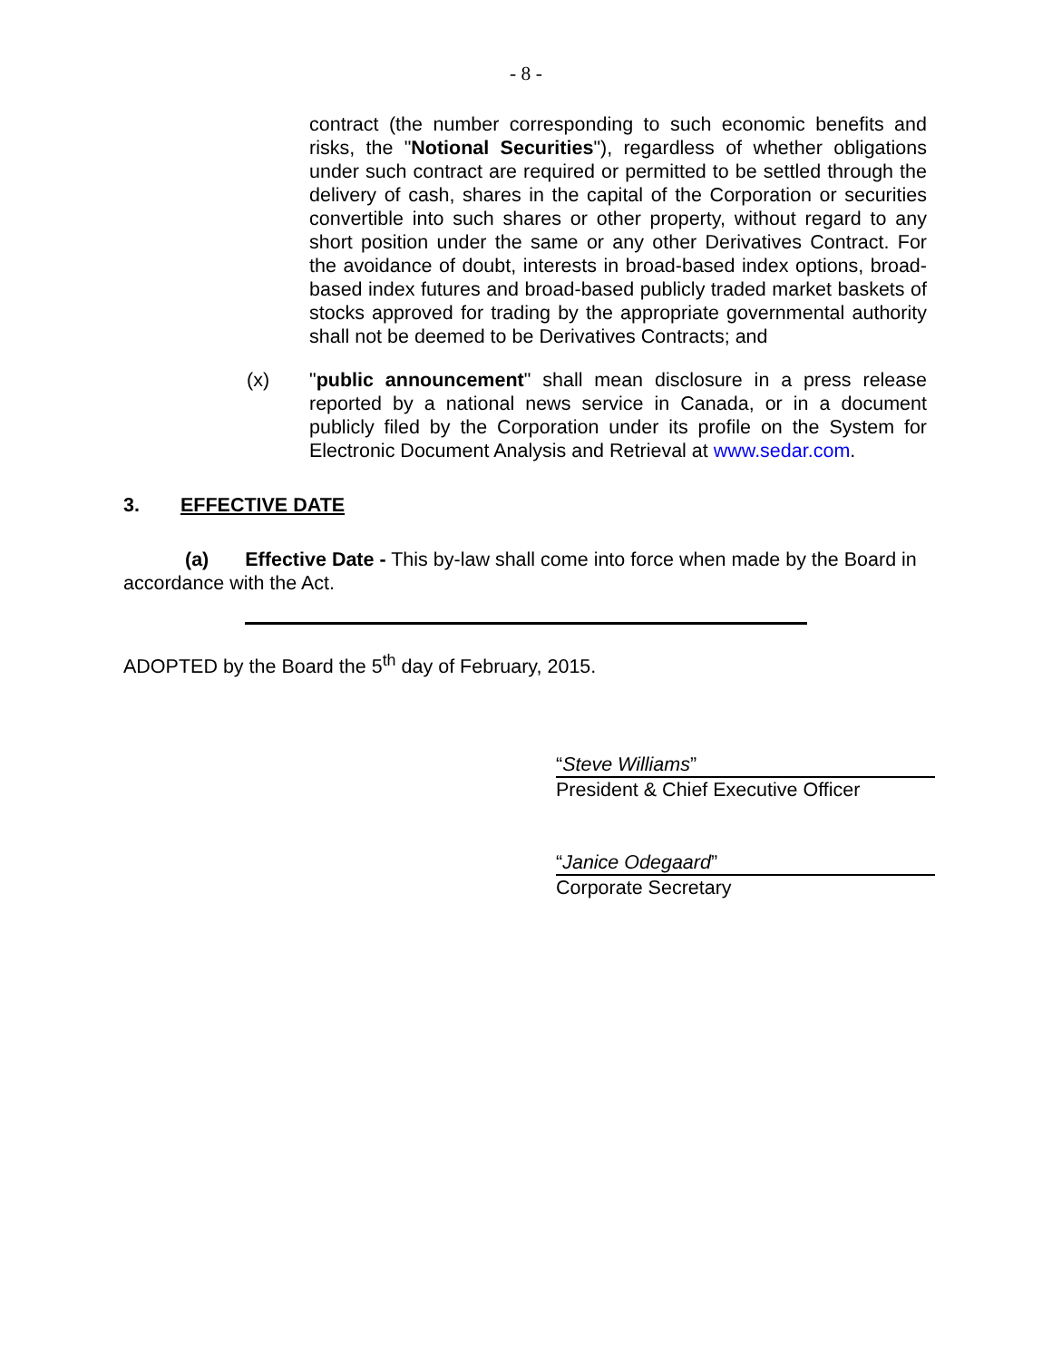- 8 -
contract (the number corresponding to such economic benefits and risks, the "Notional Securities"), regardless of whether obligations under such contract are required or permitted to be settled through the delivery of cash, shares in the capital of the Corporation or securities convertible into such shares or other property, without regard to any short position under the same or any other Derivatives Contract. For the avoidance of doubt, interests in broad-based index options, broad-based index futures and broad-based publicly traded market baskets of stocks approved for trading by the appropriate governmental authority shall not be deemed to be Derivatives Contracts; and
(x) "public announcement" shall mean disclosure in a press release reported by a national news service in Canada, or in a document publicly filed by the Corporation under its profile on the System for Electronic Document Analysis and Retrieval at www.sedar.com.
3. EFFECTIVE DATE
(a) Effective Date - This by-law shall come into force when made by the Board in accordance with the Act.
ADOPTED by the Board the 5<sup>th</sup> day of February, 2015.
“Steve Williams”
President & Chief Executive Officer
“Janice Odegaard”
Corporate Secretary